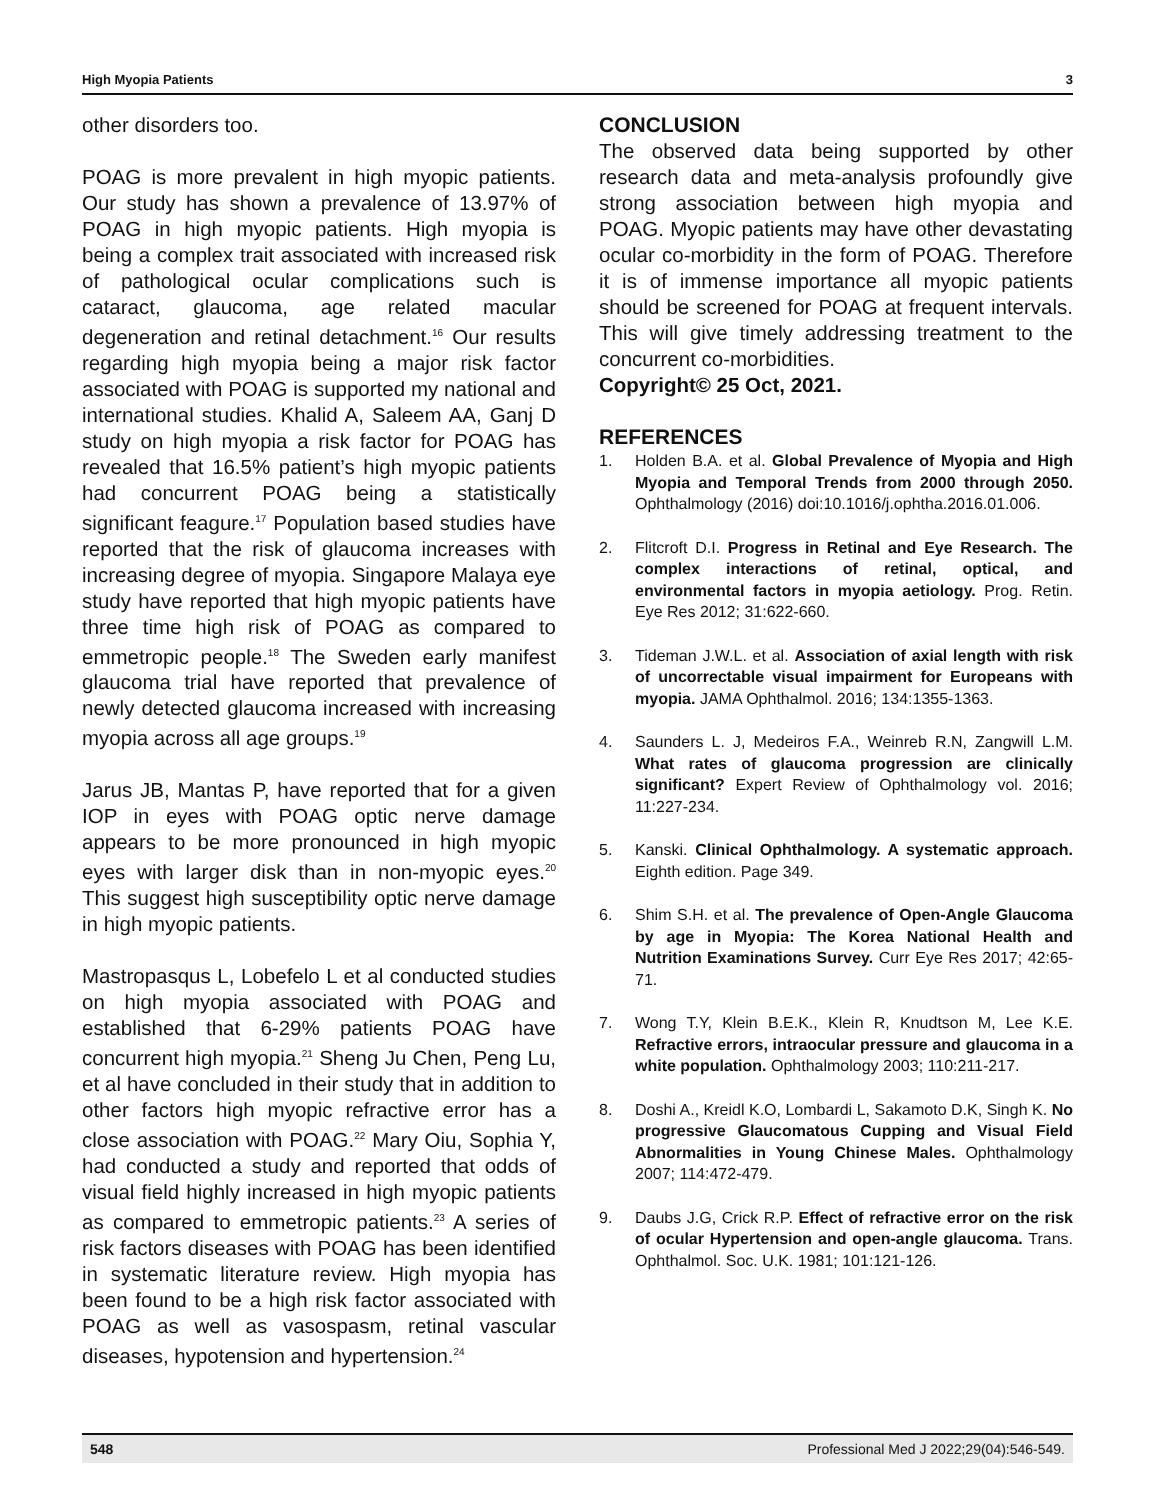High Myopia Patients 3
other disorders too.
POAG is more prevalent in high myopic patients. Our study has shown a prevalence of 13.97% of POAG in high myopic patients. High myopia is being a complex trait associated with increased risk of pathological ocular complications such is cataract, glaucoma, age related macular degeneration and retinal detachment.<sup>16</sup> Our results regarding high myopia being a major risk factor associated with POAG is supported my national and international studies. Khalid A, Saleem AA, Ganj D study on high myopia a risk factor for POAG has revealed that 16.5% patient’s high myopic patients had concurrent POAG being a statistically significant feagure.<sup>17</sup> Population based studies have reported that the risk of glaucoma increases with increasing degree of myopia. Singapore Malaya eye study have reported that high myopic patients have three time high risk of POAG as compared to emmetropic people.<sup>18</sup> The Sweden early manifest glaucoma trial have reported that prevalence of newly detected glaucoma increased with increasing myopia across all age groups.<sup>19</sup>
Jarus JB, Mantas P, have reported that for a given IOP in eyes with POAG optic nerve damage appears to be more pronounced in high myopic eyes with larger disk than in non-myopic eyes.<sup>20</sup> This suggest high susceptibility optic nerve damage in high myopic patients.
Mastropasqus L, Lobefelo L et al conducted studies on high myopia associated with POAG and established that 6-29% patients POAG have concurrent high myopia.<sup>21</sup> Sheng Ju Chen, Peng Lu, et al have concluded in their study that in addition to other factors high myopic refractive error has a close association with POAG.<sup>22</sup> Mary Oiu, Sophia Y, had conducted a study and reported that odds of visual field highly increased in high myopic patients as compared to emmetropic patients.<sup>23</sup> A series of risk factors diseases with POAG has been identified in systematic literature review. High myopia has been found to be a high risk factor associated with POAG as well as vasospasm, retinal vascular diseases, hypotension and hypertension.<sup>24</sup>
CONCLUSION
The observed data being supported by other research data and meta-analysis profoundly give strong association between high myopia and POAG. Myopic patients may have other devastating ocular co-morbidity in the form of POAG. Therefore it is of immense importance all myopic patients should be screened for POAG at frequent intervals. This will give timely addressing treatment to the concurrent co-morbidities.
Copyright© 25 Oct, 2021.
REFERENCES
1. Holden B.A. et al. Global Prevalence of Myopia and High Myopia and Temporal Trends from 2000 through 2050. Ophthalmology (2016) doi:10.1016/j.ophtha.2016.01.006.
2. Flitcroft D.I. Progress in Retinal and Eye Research. The complex interactions of retinal, optical, and environmental factors in myopia aetiology. Prog. Retin. Eye Res 2012; 31:622-660.
3. Tideman J.W.L. et al. Association of axial length with risk of uncorrectable visual impairment for Europeans with myopia. JAMA Ophthalmol. 2016; 134:1355-1363.
4. Saunders L. J, Medeiros F.A., Weinreb R.N, Zangwill L.M. What rates of glaucoma progression are clinically significant? Expert Review of Ophthalmology vol. 2016; 11:227-234.
5. Kanski. Clinical Ophthalmology. A systematic approach. Eighth edition. Page 349.
6. Shim S.H. et al. The prevalence of Open-Angle Glaucoma by age in Myopia: The Korea National Health and Nutrition Examinations Survey. Curr Eye Res 2017; 42:65-71.
7. Wong T.Y, Klein B.E.K., Klein R, Knudtson M, Lee K.E. Refractive errors, intraocular pressure and glaucoma in a white population. Ophthalmology 2003; 110:211-217.
8. Doshi A., Kreidl K.O, Lombardi L, Sakamoto D.K, Singh K. No progressive Glaucomatous Cupping and Visual Field Abnormalities in Young Chinese Males. Ophthalmology 2007; 114:472-479.
9. Daubs J.G, Crick R.P. Effect of refractive error on the risk of ocular Hypertension and open-angle glaucoma. Trans. Ophthalmol. Soc. U.K. 1981; 101:121-126.
548 Professional Med J 2022;29(04):546-549.